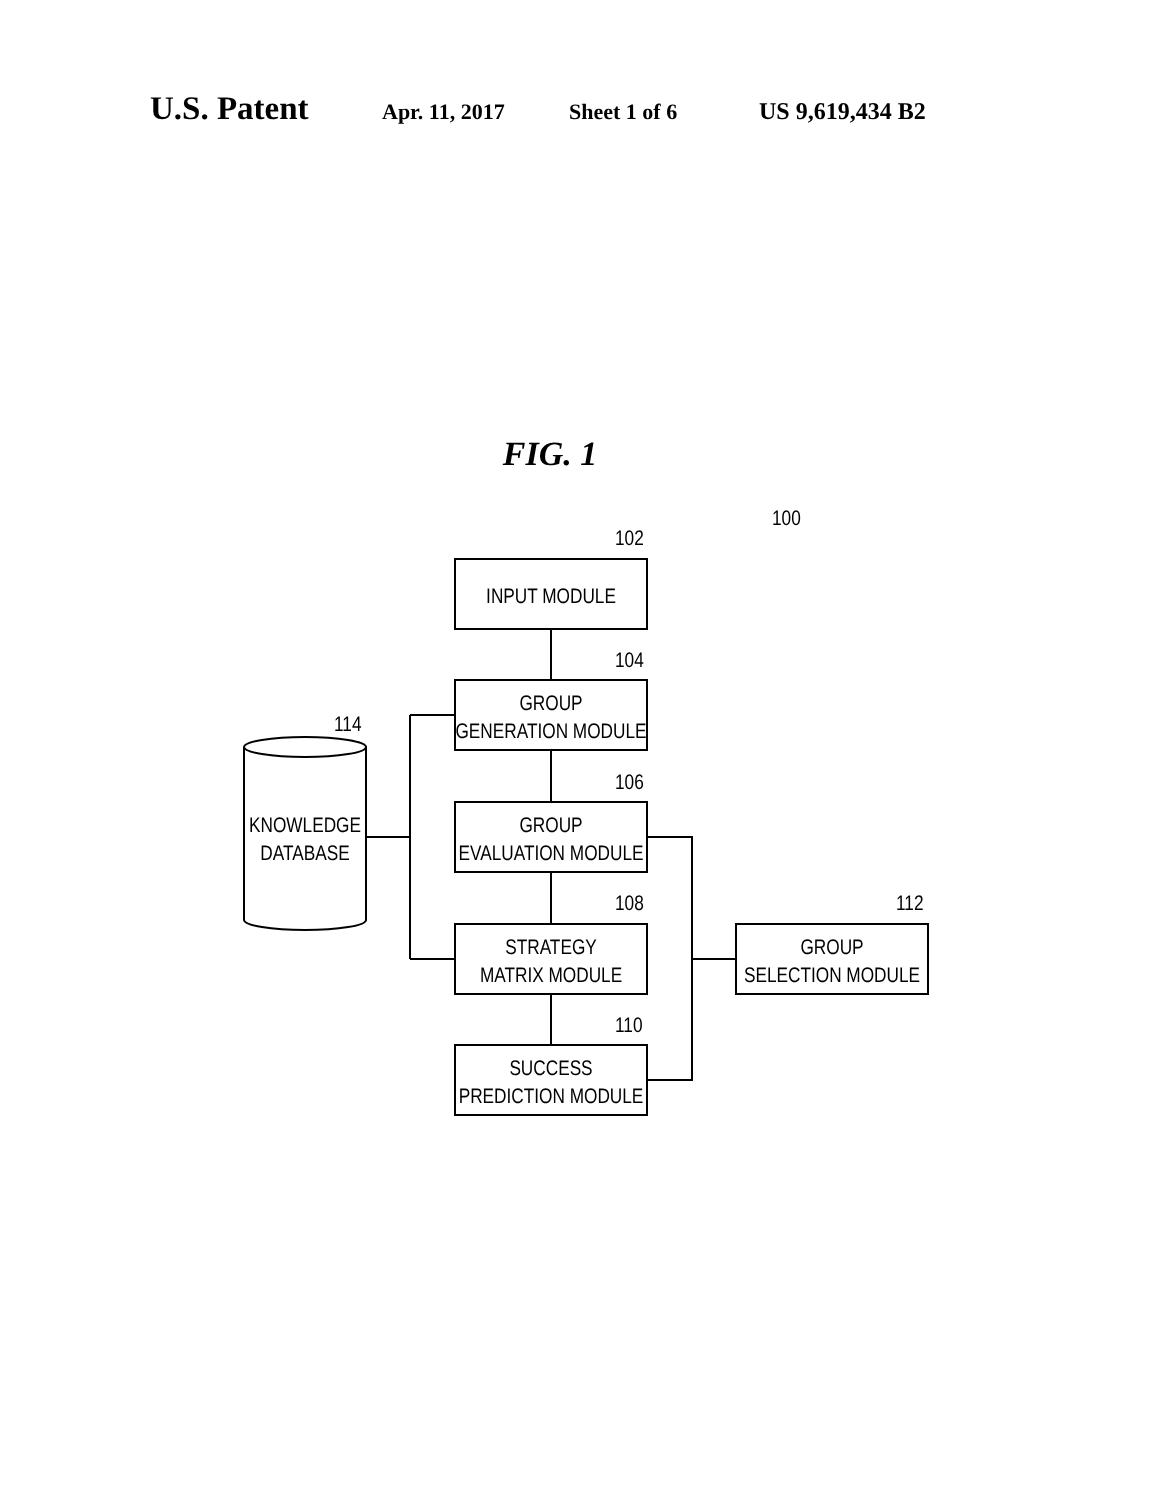U.S. Patent Apr. 11, 2017 Sheet 1 of 6 US 9,619,434 B2
FIG. 1
INPUT MODULE
GROUP
GENERATION MODULE
GROUP
EVALUATION MODULE
STRATEGY
MATRIX MODULE
SUCCESS
PREDICTION MODULE
GROUP
SELECTION MODULE
KNOWLEDGE
DATABASE
102
104
106
108
110
112
114
100